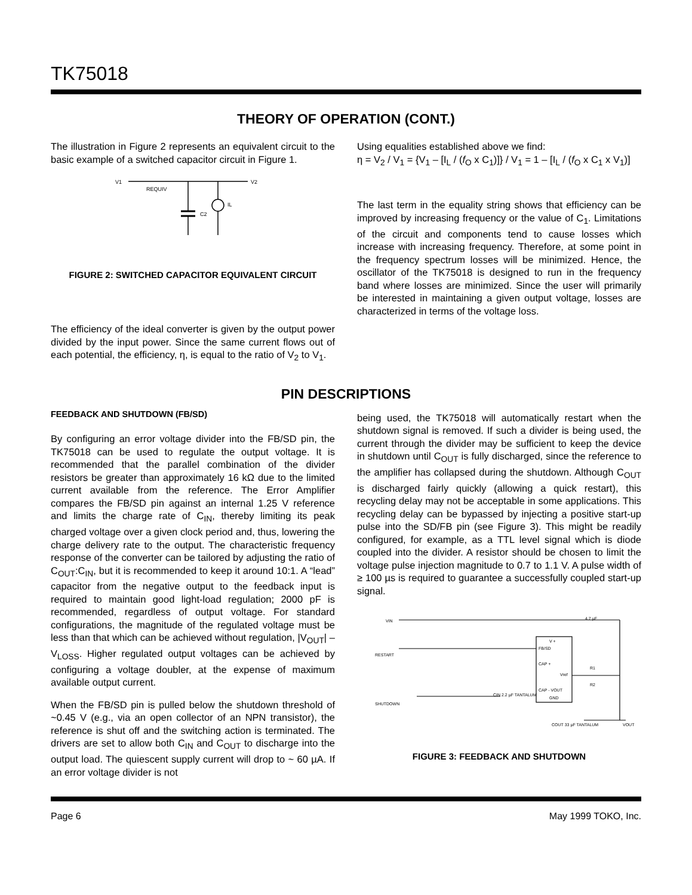TK75018
THEORY OF OPERATION (CONT.)
The illustration in Figure 2 represents an equivalent circuit to the basic example of a switched capacitor circuit in Figure 1.
V1
V2
REQUIV
C2
IL
FIGURE 2: SWITCHED CAPACITOR EQUIVALENT CIRCUIT
The efficiency of the ideal converter is given by the output power divided by the input power. Since the same current flows out of each potential, the efficiency, η, is equal to the ratio of V<sub>2</sub> to V<sub>1</sub>.
Using equalities established above we find:
η = V<sub>2</sub> / V<sub>1</sub> = {V<sub>1</sub> – [I<sub>L</sub> / (f<sub>O</sub> x C<sub>1</sub>)]} / V<sub>1</sub> = 1 – [I<sub>L</sub> / (f<sub>O</sub> x C<sub>1</sub> x V<sub>1</sub>)]
The last term in the equality string shows that efficiency can be improved by increasing frequency or the value of C<sub>1</sub>. Limitations of the circuit and components tend to cause losses which increase with increasing frequency. Therefore, at some point in the frequency spectrum losses will be minimized. Hence, the oscillator of the TK75018 is designed to run in the frequency band where losses are minimized. Since the user will primarily be interested in maintaining a given output voltage, losses are characterized in terms of the voltage loss.
PIN DESCRIPTIONS
FEEDBACK AND SHUTDOWN (FB/SD)
By configuring an error voltage divider into the FB/SD pin, the TK75018 can be used to regulate the output voltage. It is recommended that the parallel combination of the divider resistors be greater than approximately 16 kΩ due to the limited current available from the reference. The Error Amplifier compares the FB/SD pin against an internal 1.25 V reference and limits the charge rate of C<sub>IN</sub>, thereby limiting its peak charged voltage over a given clock period and, thus, lowering the charge delivery rate to the output. The characteristic frequency response of the converter can be tailored by adjusting the ratio of C<sub>OUT</sub>:C<sub>IN</sub>, but it is recommended to keep it around 10:1. A “lead” capacitor from the negative output to the feedback input is required to maintain good light-load regulation; 2000 pF is recommended, regardless of output voltage. For standard configurations, the magnitude of the regulated voltage must be less than that which can be achieved without regulation, |V<sub>OUT</sub>| – V<sub>LOSS</sub>. Higher regulated output voltages can be achieved by configuring a voltage doubler, at the expense of maximum available output current.
When the FB/SD pin is pulled below the shutdown threshold of ~0.45 V (e.g., via an open collector of an NPN transistor), the reference is shut off and the switching action is terminated. The drivers are set to allow both C<sub>IN</sub> and C<sub>OUT</sub> to discharge into the output load. The quiescent supply current will drop to ~ 60 µA. If an error voltage divider is not
being used, the TK75018 will automatically restart when the shutdown signal is removed. If such a divider is being used, the current through the divider may be sufficient to keep the device in shutdown until C<sub>OUT</sub> is fully discharged, since the reference to the amplifier has collapsed during the shutdown. Although C<sub>OUT</sub> is discharged fairly quickly (allowing a quick restart), this recycling delay may not be acceptable in some applications. This recycling delay can be bypassed by injecting a positive start-up pulse into the SD/FB pin (see Figure 3). This might be readily configured, for example, as a TTL level signal which is diode coupled into the divider. A resistor should be chosen to limit the voltage pulse injection magnitude to 0.7 to 1.1 V. A pulse width of ≥ 100 µs is required to guarantee a successfully coupled start-up signal.
VIN
RESTART
SHUTDOWN
FB/SD
CAP +
CAP - VOUT
GND
V +
Vref
R1
R2
4.7 µF
CIN 2.2 µF TANTALUM
COUT 33 µF TANTALUM
VOUT
FIGURE 3: FEEDBACK AND SHUTDOWN
Page 6 May 1999 TOKO, Inc.